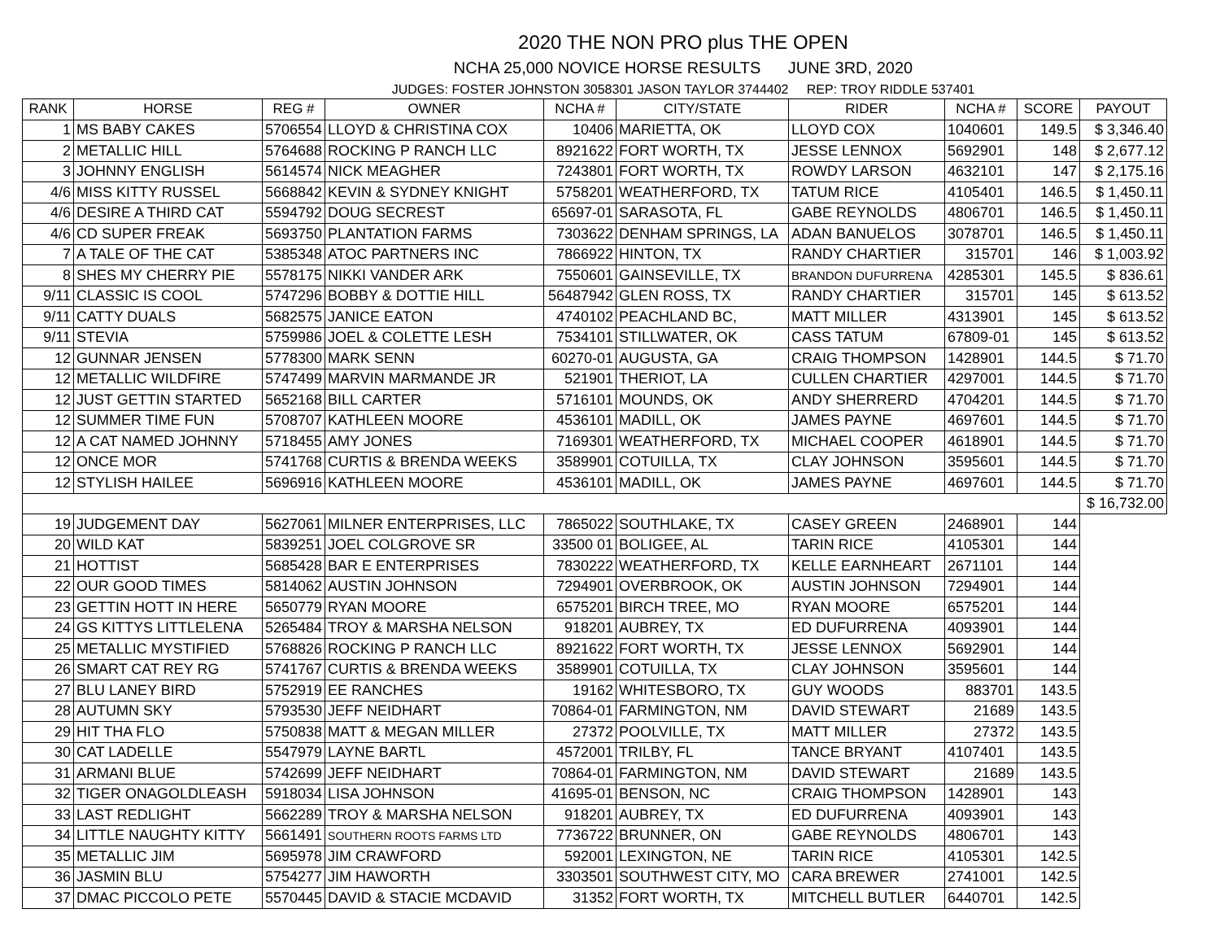2020 THE NON PRO plus THE OPEN
NCHA 25,000 NOVICE HORSE RESULTS JUNE 3RD, 2020
JUDGES: FOSTER JOHNSTON 3058301 JASON TAYLOR 3744402 REP: TROY RIDDLE 537401
| RANK | HORSE | REG # | OWNER | NCHA # | CITY/STATE | RIDER | NCHA # | SCORE | PAYOUT |
| --- | --- | --- | --- | --- | --- | --- | --- | --- | --- |
| 1 | MS BABY CAKES | 5706554 | LLOYD & CHRISTINA COX | 10406 | MARIETTA, OK | LLOYD COX | 1040601 | 149.5 | $ 3,346.40 |
| 2 | METALLIC HILL | 5764688 | ROCKING P RANCH LLC | 8921622 | FORT WORTH, TX | JESSE LENNOX | 5692901 | 148 | $ 2,677.12 |
| 3 | JOHNNY ENGLISH | 5614574 | NICK MEAGHER | 7243801 | FORT WORTH, TX | ROWDY LARSON | 4632101 | 147 | $ 2,175.16 |
| 4/6 | MISS KITTY RUSSEL | 5668842 | KEVIN & SYDNEY KNIGHT | 5758201 | WEATHERFORD, TX | TATUM RICE | 4105401 | 146.5 | $ 1,450.11 |
| 4/6 | DESIRE A THIRD CAT | 5594792 | DOUG SECREST | 65697-01 | SARASOTA, FL | GABE REYNOLDS | 4806701 | 146.5 | $ 1,450.11 |
| 4/6 | CD SUPER FREAK | 5693750 | PLANTATION FARMS | 7303622 | DENHAM SPRINGS, LA | ADAN BANUELOS | 3078701 | 146.5 | $ 1,450.11 |
| 7 | A TALE OF THE CAT | 5385348 | ATOC PARTNERS INC | 7866922 | HINTON, TX | RANDY CHARTIER | 315701 | 146 | $ 1,003.92 |
| 8 | SHES MY CHERRY PIE | 5578175 | NIKKI VANDER ARK | 7550601 | GAINSEVILLE, TX | BRANDON DUFURRENA | 4285301 | 145.5 | $ 836.61 |
| 9/11 | CLASSIC IS COOL | 5747296 | BOBBY & DOTTIE HILL | 56487942 | GLEN ROSS, TX | RANDY CHARTIER | 315701 | 145 | $ 613.52 |
| 9/11 | CATTY DUALS | 5682575 | JANICE EATON | 4740102 | PEACHLAND BC, | MATT MILLER | 4313901 | 145 | $ 613.52 |
| 9/11 | STEVIA | 5759986 | JOEL & COLETTE LESH | 7534101 | STILLWATER, OK | CASS TATUM | 67809-01 | 145 | $ 613.52 |
| 12 | GUNNAR JENSEN | 5778300 | MARK SENN | 60270-01 | AUGUSTA, GA | CRAIG THOMPSON | 1428901 | 144.5 | $ 71.70 |
| 12 | METALLIC WILDFIRE | 5747499 | MARVIN MARMANDE JR | 521901 | THERIOT, LA | CULLEN CHARTIER | 4297001 | 144.5 | $ 71.70 |
| 12 | JUST GETTIN STARTED | 5652168 | BILL CARTER | 5716101 | MOUNDS, OK | ANDY SHERRERD | 4704201 | 144.5 | $ 71.70 |
| 12 | SUMMER TIME FUN | 5708707 | KATHLEEN MOORE | 4536101 | MADILL, OK | JAMES PAYNE | 4697601 | 144.5 | $ 71.70 |
| 12 | A CAT NAMED JOHNNY | 5718455 | AMY JONES | 7169301 | WEATHERFORD, TX | MICHAEL COOPER | 4618901 | 144.5 | $ 71.70 |
| 12 | ONCE MOR | 5741768 | CURTIS & BRENDA WEEKS | 3589901 | COTUILLA, TX | CLAY JOHNSON | 3595601 | 144.5 | $ 71.70 |
| 12 | STYLISH HAILEE | 5696916 | KATHLEEN MOORE | 4536101 | MADILL, OK | JAMES PAYNE | 4697601 | 144.5 | $ 71.70 |
| | | | | | | | | | $ 16,732.00 |
| 19 | JUDGEMENT DAY | 5627061 | MILNER ENTERPRISES, LLC | 7865022 | SOUTHLAKE, TX | CASEY GREEN | 2468901 | 144 | |
| 20 | WILD KAT | 5839251 | JOEL COLGROVE SR | 33500 01 | BOLIGEE, AL | TARIN RICE | 4105301 | 144 | |
| 21 | HOTTIST | 5685428 | BAR E ENTERPRISES | 7830222 | WEATHERFORD, TX | KELLE EARNHEART | 2671101 | 144 | |
| 22 | OUR GOOD TIMES | 5814062 | AUSTIN JOHNSON | 7294901 | OVERBROOK, OK | AUSTIN JOHNSON | 7294901 | 144 | |
| 23 | GETTIN HOTT IN HERE | 5650779 | RYAN MOORE | 6575201 | BIRCH TREE, MO | RYAN MOORE | 6575201 | 144 | |
| 24 | GS KITTYS LITTLELENA | 5265484 | TROY & MARSHA NELSON | 918201 | AUBREY, TX | ED DUFURRENA | 4093901 | 144 | |
| 25 | METALLIC MYSTIFIED | 5768826 | ROCKING P RANCH LLC | 8921622 | FORT WORTH, TX | JESSE LENNOX | 5692901 | 144 | |
| 26 | SMART CAT REY RG | 5741767 | CURTIS & BRENDA WEEKS | 3589901 | COTUILLA, TX | CLAY JOHNSON | 3595601 | 144 | |
| 27 | BLU LANEY BIRD | 5752919 | EE RANCHES | 19162 | WHITESBORO, TX | GUY WOODS | 883701 | 143.5 | |
| 28 | AUTUMN SKY | 5793530 | JEFF NEIDHART | 70864-01 | FARMINGTON, NM | DAVID STEWART | 21689 | 143.5 | |
| 29 | HIT THA FLO | 5750838 | MATT & MEGAN MILLER | 27372 | POOLVILLE, TX | MATT MILLER | 27372 | 143.5 | |
| 30 | CAT LADELLE | 5547979 | LAYNE BARTL | 4572001 | TRILBY, FL | TANCE BRYANT | 4107401 | 143.5 | |
| 31 | ARMANI BLUE | 5742699 | JEFF NEIDHART | 70864-01 | FARMINGTON, NM | DAVID STEWART | 21689 | 143.5 | |
| 32 | TIGER ONAGOLDLEASH | 5918034 | LISA JOHNSON | 41695-01 | BENSON, NC | CRAIG THOMPSON | 1428901 | 143 | |
| 33 | LAST REDLIGHT | 5662289 | TROY & MARSHA NELSON | 918201 | AUBREY, TX | ED DUFURRENA | 4093901 | 143 | |
| 34 | LITTLE NAUGHTY KITTY | 5661491 | SOUTHERN ROOTS FARMS LTD | 7736722 | BRUNNER, ON | GABE REYNOLDS | 4806701 | 143 | |
| 35 | METALLIC JIM | 5695978 | JIM CRAWFORD | 592001 | LEXINGTON, NE | TARIN RICE | 4105301 | 142.5 | |
| 36 | JASMIN BLU | 5754277 | JIM HAWORTH | 3303501 | SOUTHWEST CITY, MO | CARA BREWER | 2741001 | 142.5 | |
| 37 | DMAC PICCOLO PETE | 5570445 | DAVID & STACIE MCDAVID | 31352 | FORT WORTH, TX | MITCHELL BUTLER | 6440701 | 142.5 | |